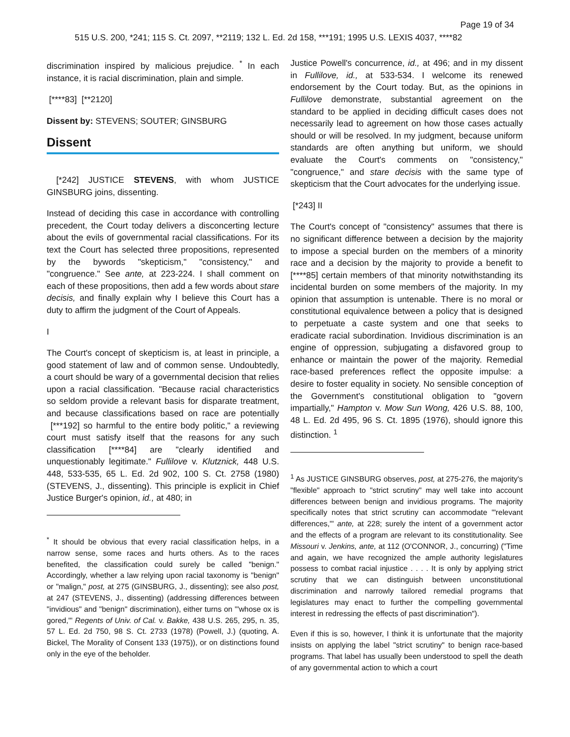Page 19 of 34
515 U.S. 200, *241; 115 S. Ct. 2097, **2119; 132 L. Ed. 2d 158, ***191; 1995 U.S. LEXIS 4037, ****82
discrimination inspired by malicious prejudice. <sup>*</sup> In each instance, it is racial discrimination, plain and simple.
[****83] [**2120]
Dissent by: STEVENS; SOUTER; GINSBURG
Dissent
[*242] JUSTICE STEVENS, with whom JUSTICE GINSBURG joins, dissenting.
Instead of deciding this case in accordance with controlling precedent, the Court today delivers a disconcerting lecture about the evils of governmental racial classifications. For its text the Court has selected three propositions, represented by the bywords "skepticism," "consistency," and "congruence." See ante, at 223-224. I shall comment on each of these propositions, then add a few words about stare decisis, and finally explain why I believe this Court has a duty to affirm the judgment of the Court of Appeals.
I
The Court's concept of skepticism is, at least in principle, a good statement of law and of common sense. Undoubtedly, a court should be wary of a governmental decision that relies upon a racial classification. "Because racial characteristics so seldom provide a relevant basis for disparate treatment, and because classifications based on race are potentially [***192] so harmful to the entire body politic," a reviewing court must satisfy itself that the reasons for any such classification [****84] are "clearly identified and unquestionably legitimate." Fullilove v. Klutznick, 448 U.S. 448, 533-535, 65 L. Ed. 2d 902, 100 S. Ct. 2758 (1980) (STEVENS, J., dissenting). This principle is explicit in Chief Justice Burger's opinion, id., at 480; in
<sup>*</sup> It should be obvious that every racial classification helps, in a narrow sense, some races and hurts others. As to the races benefited, the classification could surely be called "benign." Accordingly, whether a law relying upon racial taxonomy is "benign" or "malign," post, at 275 (GINSBURG, J., dissenting); see also post, at 247 (STEVENS, J., dissenting) (addressing differences between "invidious" and "benign" discrimination), either turns on "'whose ox is gored,'" Regents of Univ. of Cal. v. Bakke, 438 U.S. 265, 295, n. 35, 57 L. Ed. 2d 750, 98 S. Ct. 2733 (1978) (Powell, J.) (quoting, A. Bickel, The Morality of Consent 133 (1975)), or on distinctions found only in the eye of the beholder.
Justice Powell's concurrence, id., at 496; and in my dissent in Fullilove, id., at 533-534. I welcome its renewed endorsement by the Court today. But, as the opinions in Fullilove demonstrate, substantial agreement on the standard to be applied in deciding difficult cases does not necessarily lead to agreement on how those cases actually should or will be resolved. In my judgment, because uniform standards are often anything but uniform, we should evaluate the Court's comments on "consistency," "congruence," and stare decisis with the same type of skepticism that the Court advocates for the underlying issue.
[*243] II
The Court's concept of "consistency" assumes that there is no significant difference between a decision by the majority to impose a special burden on the members of a minority race and a decision by the majority to provide a benefit to [****85] certain members of that minority notwithstanding its incidental burden on some members of the majority. In my opinion that assumption is untenable. There is no moral or constitutional equivalence between a policy that is designed to perpetuate a caste system and one that seeks to eradicate racial subordination. Invidious discrimination is an engine of oppression, subjugating a disfavored group to enhance or maintain the power of the majority. Remedial race-based preferences reflect the opposite impulse: a desire to foster equality in society. No sensible conception of the Government's constitutional obligation to "govern impartially," Hampton v. Mow Sun Wong, 426 U.S. 88, 100, 48 L. Ed. 2d 495, 96 S. Ct. 1895 (1976), should ignore this distinction. <sup>1</sup>
<sup>1</sup> As JUSTICE GINSBURG observes, post, at 275-276, the majority's "flexible" approach to "strict scrutiny" may well take into account differences between benign and invidious programs. The majority specifically notes that strict scrutiny can accommodate "'relevant differences,'" ante, at 228; surely the intent of a government actor and the effects of a program are relevant to its constitutionality. See Missouri v. Jenkins, ante, at 112 (O'CONNOR, J., concurring) ("Time and again, we have recognized the ample authority legislatures possess to combat racial injustice . . . . It is only by applying strict scrutiny that we can distinguish between unconstitutional discrimination and narrowly tailored remedial programs that legislatures may enact to further the compelling governmental interest in redressing the effects of past discrimination").
Even if this is so, however, I think it is unfortunate that the majority insists on applying the label "strict scrutiny" to benign race-based programs. That label has usually been understood to spell the death of any governmental action to which a court